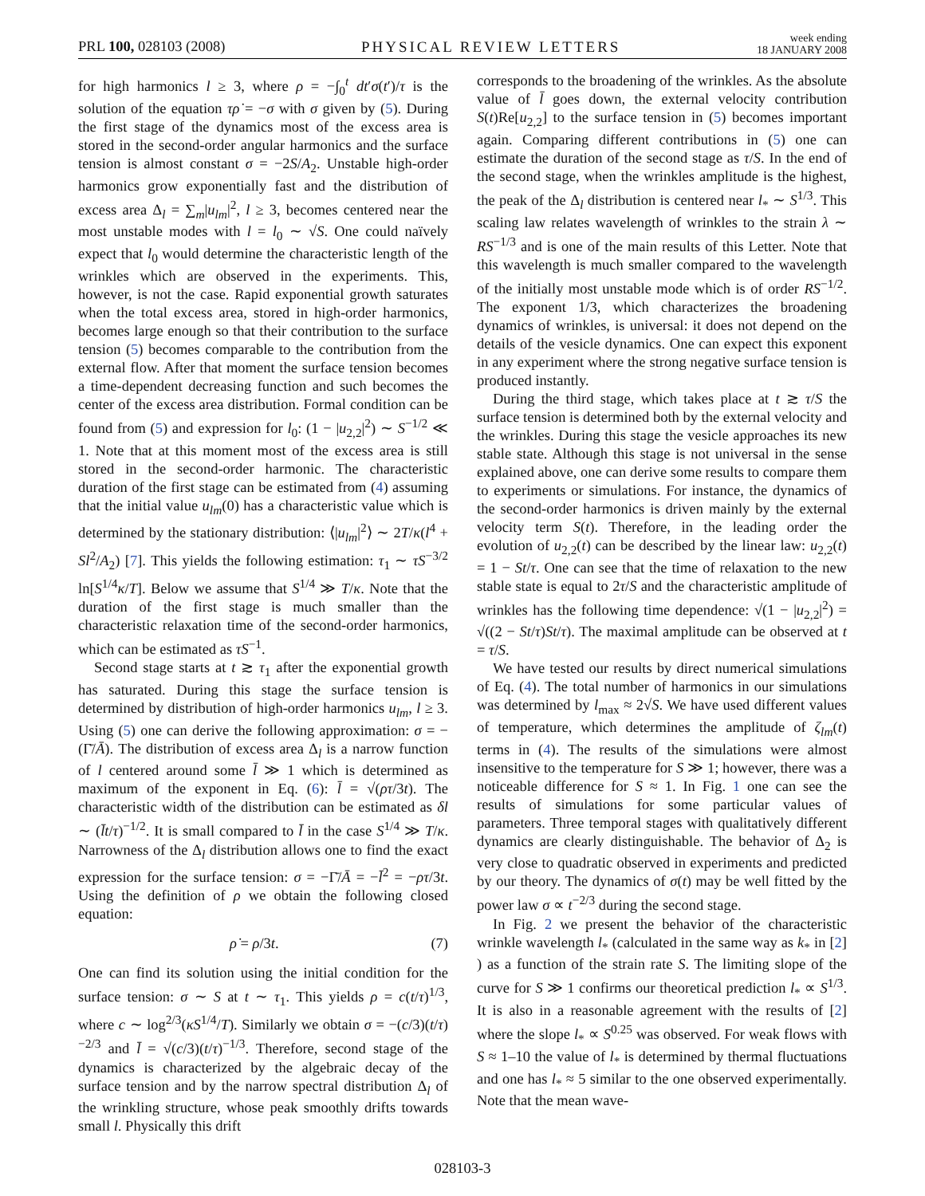PRL 100, 028103 (2008) PHYSICAL REVIEW LETTERS week ending
18 JANUARY 2008
for high harmonics l ≥ 3, where ρ = −∫<sub>0</sub><sup>t</sup> dt′σ(t′)/τ is the solution of the equation τρ̇ = −σ with σ given by (5). During the first stage of the dynamics most of the excess area is stored in the second-order angular harmonics and the surface tension is almost constant σ = −2S/A<sub>2</sub>. Unstable high-order harmonics grow exponentially fast and the distribution of excess area Δ<sub>l</sub> = ∑<sub>m</sub>|u<sub>lm</sub>|<sup>2</sup>, l ≥ 3, becomes centered near the most unstable modes with l = l<sub>0</sub> ∼ √S. One could naïvely expect that l<sub>0</sub> would determine the characteristic length of the wrinkles which are observed in the experiments. This, however, is not the case. Rapid exponential growth saturates when the total excess area, stored in high-order harmonics, becomes large enough so that their contribution to the surface tension (5) becomes comparable to the contribution from the external flow. After that moment the surface tension becomes a time-dependent decreasing function and such becomes the center of the excess area distribution. Formal condition can be found from (5) and expression for l<sub>0</sub>: (1 − |u<sub>2,2</sub>|<sup>2</sup>) ∼ S<sup>−1/2</sup> ≪ 1. Note that at this moment most of the excess area is still stored in the second-order harmonic. The characteristic duration of the first stage can be estimated from (4) assuming that the initial value u<sub>lm</sub>(0) has a characteristic value which is determined by the stationary distribution: ⟨|u<sub>lm</sub>|<sup>2</sup>⟩ ∼ 2T/κ(l<sup>4</sup> + Sl<sup>2</sup>/A<sub>2</sub>) [7]. This yields the following estimation: τ<sub>1</sub> ∼ τS<sup>−3/2</sup> ln[S<sup>1/4</sup>κ/T]. Below we assume that S<sup>1/4</sup> ≫ T/κ. Note that the duration of the first stage is much smaller than the characteristic relaxation time of the second-order harmonics, which can be estimated as τS<sup>−1</sup>.
Second stage starts at t ≳ τ<sub>1</sub> after the exponential growth has saturated. During this stage the surface tension is determined by distribution of high-order harmonics u<sub>lm</sub>, l ≥ 3. Using (5) one can derive the following approximation: σ = −(Γ̄/Ā). The distribution of excess area Δ<sub>l</sub> is a narrow function of l centered around some l̄ ≫ 1 which is determined as maximum of the exponent in Eq. (6): l̄ = √(ρτ/3t). The characteristic width of the distribution can be estimated as δl ∼ (l̄t/τ)<sup>−1/2</sup>. It is small compared to l̄ in the case S<sup>1/4</sup> ≫ T/κ. Narrowness of the Δ<sub>l</sub> distribution allows one to find the exact expression for the surface tension: σ = −Γ̄/Ā = −l̄<sup>2</sup> = −ρτ/3t. Using the definition of ρ we obtain the following closed equation:
ρ̇ = ρ/3t. (7)
One can find its solution using the initial condition for the surface tension: σ ∼ S at t ∼ τ<sub>1</sub>. This yields ρ = c(t/τ)<sup>1/3</sup>, where c ∼ log<sup>2/3</sup>(κS<sup>1/4</sup>/T). Similarly we obtain σ = −(c/3)(t/τ)<sup>−2/3</sup> and l̄ = √(c/3)(t/τ)<sup>−1/3</sup>. Therefore, second stage of the dynamics is characterized by the algebraic decay of the surface tension and by the narrow spectral distribution Δ<sub>l</sub> of the wrinkling structure, whose peak smoothly drifts towards small l. Physically this drift
corresponds to the broadening of the wrinkles. As the absolute value of l̄ goes down, the external velocity contribution S(t)Re[u<sub>2,2</sub>] to the surface tension in (5) becomes important again. Comparing different contributions in (5) one can estimate the duration of the second stage as τ/S. In the end of the second stage, when the wrinkles amplitude is the highest, the peak of the Δ<sub>l</sub> distribution is centered near l<sub>*</sub> ∼ S<sup>1/3</sup>. This scaling law relates wavelength of wrinkles to the strain λ ∼ RS<sup>−1/3</sup> and is one of the main results of this Letter. Note that this wavelength is much smaller compared to the wavelength of the initially most unstable mode which is of order RS<sup>−1/2</sup>. The exponent 1/3, which characterizes the broadening dynamics of wrinkles, is universal: it does not depend on the details of the vesicle dynamics. One can expect this exponent in any experiment where the strong negative surface tension is produced instantly.
During the third stage, which takes place at t ≳ τ/S the surface tension is determined both by the external velocity and the wrinkles. During this stage the vesicle approaches its new stable state. Although this stage is not universal in the sense explained above, one can derive some results to compare them to experiments or simulations. For instance, the dynamics of the second-order harmonics is driven mainly by the external velocity term S(t). Therefore, in the leading order the evolution of u<sub>2,2</sub>(t) can be described by the linear law: u<sub>2,2</sub>(t) = 1 − St/τ. One can see that the time of relaxation to the new stable state is equal to 2τ/S and the characteristic amplitude of wrinkles has the following time dependence: √(1 − |u<sub>2,2</sub>|<sup>2</sup>) = √((2 − St/τ)St/τ). The maximal amplitude can be observed at t = τ/S.
We have tested our results by direct numerical simulations of Eq. (4). The total number of harmonics in our simulations was determined by l<sub>max</sub> ≈ 2√S. We have used different values of temperature, which determines the amplitude of ζ<sub>lm</sub>(t) terms in (4). The results of the simulations were almost insensitive to the temperature for S ≫ 1; however, there was a noticeable difference for S ≈ 1. In Fig. 1 one can see the results of simulations for some particular values of parameters. Three temporal stages with qualitatively different dynamics are clearly distinguishable. The behavior of Δ<sub>2</sub> is very close to quadratic observed in experiments and predicted by our theory. The dynamics of σ(t) may be well fitted by the power law σ ∝ t<sup>−2/3</sup> during the second stage.
In Fig. 2 we present the behavior of the characteristic wrinkle wavelength l<sub>*</sub> (calculated in the same way as k<sub>*</sub> in [2] ) as a function of the strain rate S. The limiting slope of the curve for S ≫ 1 confirms our theoretical prediction l<sub>*</sub> ∝ S<sup>1/3</sup>. It is also in a reasonable agreement with the results of [2] where the slope l<sub>*</sub> ∝ S<sup>0.25</sup> was observed. For weak flows with S ≈ 1–10 the value of l<sub>*</sub> is determined by thermal fluctuations and one has l<sub>*</sub> ≈ 5 similar to the one observed experimentally. Note that the mean wave-
028103-3